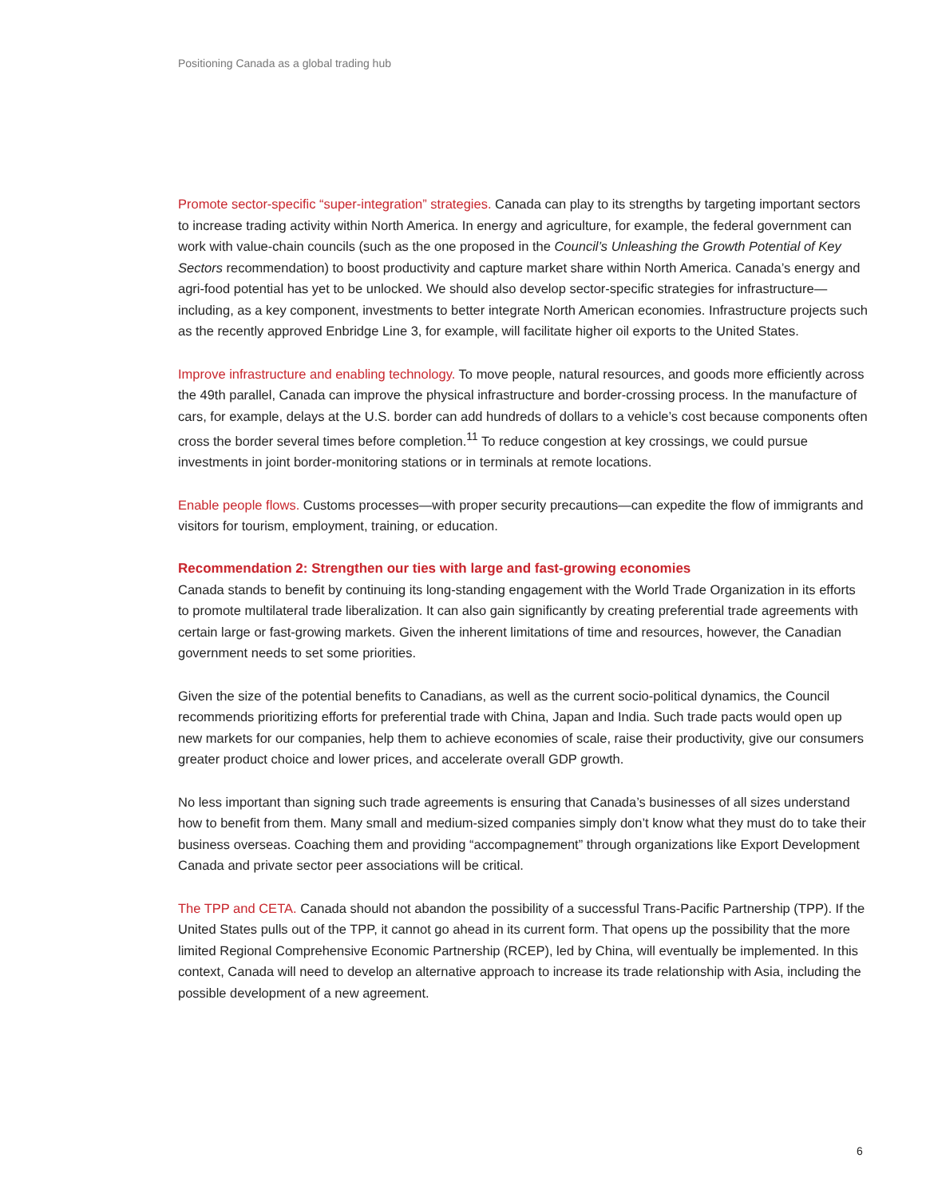Positioning Canada as a global trading hub
Promote sector-specific “super-integration” strategies. Canada can play to its strengths by targeting important sectors to increase trading activity within North America. In energy and agriculture, for example, the federal government can work with value-chain councils (such as the one proposed in the Council’s Unleashing the Growth Potential of Key Sectors recommendation) to boost productivity and capture market share within North America. Canada’s energy and agri-food potential has yet to be unlocked. We should also develop sector-specific strategies for infrastructure—including, as a key component, investments to better integrate North American economies. Infrastructure projects such as the recently approved Enbridge Line 3, for example, will facilitate higher oil exports to the United States.
Improve infrastructure and enabling technology. To move people, natural resources, and goods more efficiently across the 49th parallel, Canada can improve the physical infrastructure and border-crossing process. In the manufacture of cars, for example, delays at the U.S. border can add hundreds of dollars to a vehicle’s cost because components often cross the border several times before completion.<sup>11</sup> To reduce congestion at key crossings, we could pursue investments in joint border-monitoring stations or in terminals at remote locations.
Enable people flows. Customs processes—with proper security precautions—can expedite the flow of immigrants and visitors for tourism, employment, training, or education.
Recommendation 2: Strengthen our ties with large and fast-growing economies
Canada stands to benefit by continuing its long-standing engagement with the World Trade Organization in its efforts to promote multilateral trade liberalization. It can also gain significantly by creating preferential trade agreements with certain large or fast-growing markets. Given the inherent limitations of time and resources, however, the Canadian government needs to set some priorities.
Given the size of the potential benefits to Canadians, as well as the current socio-political dynamics, the Council recommends prioritizing efforts for preferential trade with China, Japan and India. Such trade pacts would open up new markets for our companies, help them to achieve economies of scale, raise their productivity, give our consumers greater product choice and lower prices, and accelerate overall GDP growth.
No less important than signing such trade agreements is ensuring that Canada’s businesses of all sizes understand how to benefit from them. Many small and medium-sized companies simply don’t know what they must do to take their business overseas. Coaching them and providing “accompagnement” through organizations like Export Development Canada and private sector peer associations will be critical.
The TPP and CETA. Canada should not abandon the possibility of a successful Trans-Pacific Partnership (TPP). If the United States pulls out of the TPP, it cannot go ahead in its current form. That opens up the possibility that the more limited Regional Comprehensive Economic Partnership (RCEP), led by China, will eventually be implemented. In this context, Canada will need to develop an alternative approach to increase its trade relationship with Asia, including the possible development of a new agreement.
6